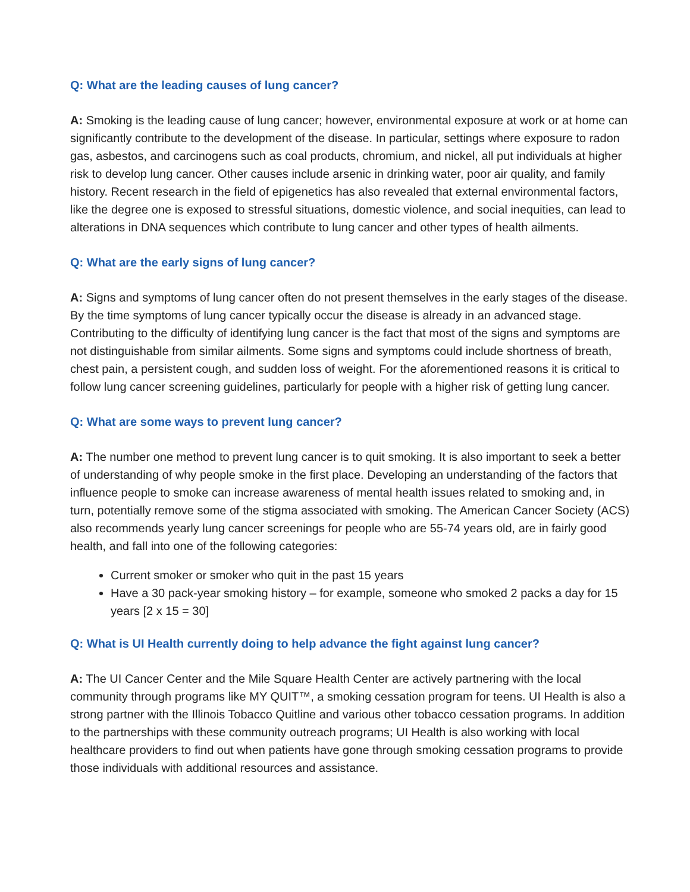Q: What are the leading causes of lung cancer?
A: Smoking is the leading cause of lung cancer; however, environmental exposure at work or at home can significantly contribute to the development of the disease. In particular, settings where exposure to radon gas, asbestos, and carcinogens such as coal products, chromium, and nickel, all put individuals at higher risk to develop lung cancer. Other causes include arsenic in drinking water, poor air quality, and family history. Recent research in the field of epigenetics has also revealed that external environmental factors, like the degree one is exposed to stressful situations, domestic violence, and social inequities, can lead to alterations in DNA sequences which contribute to lung cancer and other types of health ailments.
Q: What are the early signs of lung cancer?
A: Signs and symptoms of lung cancer often do not present themselves in the early stages of the disease. By the time symptoms of lung cancer typically occur the disease is already in an advanced stage. Contributing to the difficulty of identifying lung cancer is the fact that most of the signs and symptoms are not distinguishable from similar ailments. Some signs and symptoms could include shortness of breath, chest pain, a persistent cough, and sudden loss of weight. For the aforementioned reasons it is critical to follow lung cancer screening guidelines, particularly for people with a higher risk of getting lung cancer.
Q: What are some ways to prevent lung cancer?
A: The number one method to prevent lung cancer is to quit smoking. It is also important to seek a better of understanding of why people smoke in the first place. Developing an understanding of the factors that influence people to smoke can increase awareness of mental health issues related to smoking and, in turn, potentially remove some of the stigma associated with smoking. The American Cancer Society (ACS) also recommends yearly lung cancer screenings for people who are 55-74 years old, are in fairly good health, and fall into one of the following categories:
Current smoker or smoker who quit in the past 15 years
Have a 30 pack-year smoking history – for example, someone who smoked 2 packs a day for 15 years [2 x 15 = 30]
Q: What is UI Health currently doing to help advance the fight against lung cancer?
A: The UI Cancer Center and the Mile Square Health Center are actively partnering with the local community through programs like MY QUIT™, a smoking cessation program for teens. UI Health is also a strong partner with the Illinois Tobacco Quitline and various other tobacco cessation programs. In addition to the partnerships with these community outreach programs; UI Health is also working with local healthcare providers to find out when patients have gone through smoking cessation programs to provide those individuals with additional resources and assistance.